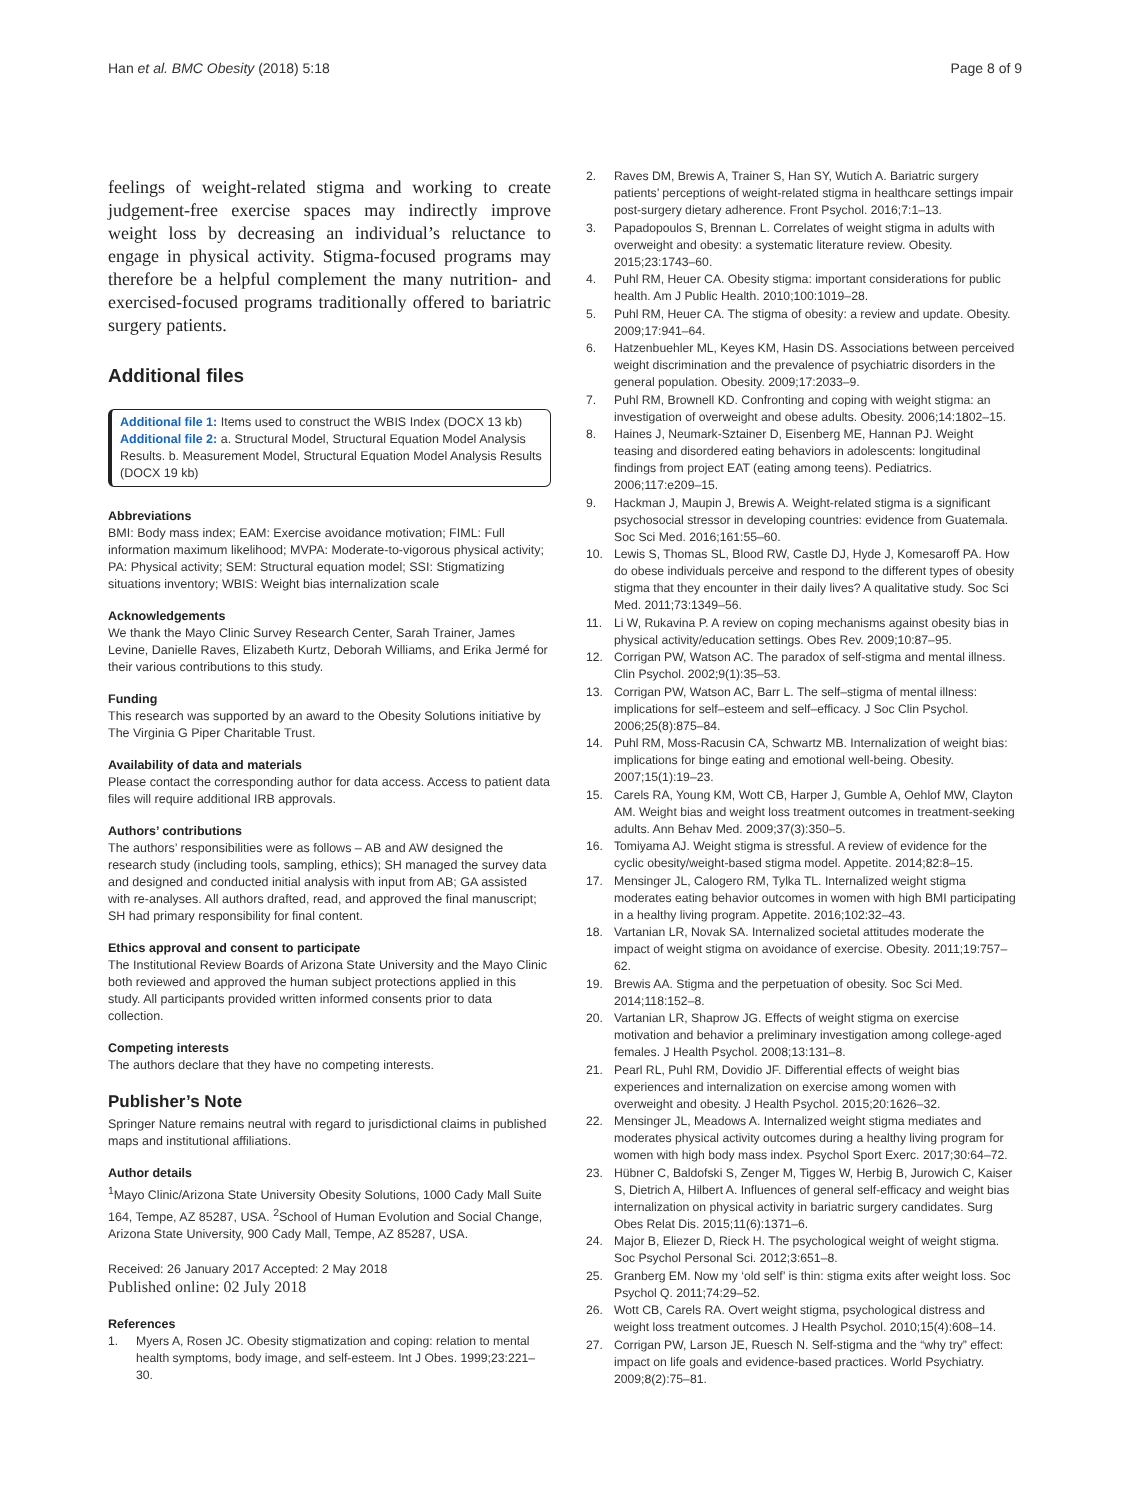Han et al. BMC Obesity (2018) 5:18 Page 8 of 9
feelings of weight-related stigma and working to create judgement-free exercise spaces may indirectly improve weight loss by decreasing an individual’s reluctance to engage in physical activity. Stigma-focused programs may therefore be a helpful complement the many nutrition- and exercised-focused programs traditionally offered to bariatric surgery patients.
Additional files
Additional file 1: Items used to construct the WBIS Index (DOCX 13 kb)
Additional file 2: a. Structural Model, Structural Equation Model Analysis Results. b. Measurement Model, Structural Equation Model Analysis Results (DOCX 19 kb)
Abbreviations
BMI: Body mass index; EAM: Exercise avoidance motivation; FIML: Full information maximum likelihood; MVPA: Moderate-to-vigorous physical activity; PA: Physical activity; SEM: Structural equation model; SSI: Stigmatizing situations inventory; WBIS: Weight bias internalization scale
Acknowledgements
We thank the Mayo Clinic Survey Research Center, Sarah Trainer, James Levine, Danielle Raves, Elizabeth Kurtz, Deborah Williams, and Erika Jermé for their various contributions to this study.
Funding
This research was supported by an award to the Obesity Solutions initiative by The Virginia G Piper Charitable Trust.
Availability of data and materials
Please contact the corresponding author for data access. Access to patient data files will require additional IRB approvals.
Authors’ contributions
The authors’ responsibilities were as follows – AB and AW designed the research study (including tools, sampling, ethics); SH managed the survey data and designed and conducted initial analysis with input from AB; GA assisted with re-analyses. All authors drafted, read, and approved the final manuscript; SH had primary responsibility for final content.
Ethics approval and consent to participate
The Institutional Review Boards of Arizona State University and the Mayo Clinic both reviewed and approved the human subject protections applied in this study. All participants provided written informed consents prior to data collection.
Competing interests
The authors declare that they have no competing interests.
Publisher’s Note
Springer Nature remains neutral with regard to jurisdictional claims in published maps and institutional affiliations.
Author details
<sup>1</sup> Mayo Clinic/Arizona State University Obesity Solutions, 1000 Cady Mall Suite 164, Tempe, AZ 85287, USA. <sup>2</sup>School of Human Evolution and Social Change, Arizona State University, 900 Cady Mall, Tempe, AZ 85287, USA.
Received: 26 January 2017 Accepted: 2 May 2018
Published online: 02 July 2018
References
1. Myers A, Rosen JC. Obesity stigmatization and coping: relation to mental health symptoms, body image, and self-esteem. Int J Obes. 1999;23:221–30.
2. Raves DM, Brewis A, Trainer S, Han SY, Wutich A. Bariatric surgery patients’ perceptions of weight-related stigma in healthcare settings impair post-surgery dietary adherence. Front Psychol. 2016;7:1–13.
3. Papadopoulos S, Brennan L. Correlates of weight stigma in adults with overweight and obesity: a systematic literature review. Obesity. 2015;23:1743–60.
4. Puhl RM, Heuer CA. Obesity stigma: important considerations for public health. Am J Public Health. 2010;100:1019–28.
5. Puhl RM, Heuer CA. The stigma of obesity: a review and update. Obesity. 2009;17:941–64.
6. Hatzenbuehler ML, Keyes KM, Hasin DS. Associations between perceived weight discrimination and the prevalence of psychiatric disorders in the general population. Obesity. 2009;17:2033–9.
7. Puhl RM, Brownell KD. Confronting and coping with weight stigma: an investigation of overweight and obese adults. Obesity. 2006;14:1802–15.
8. Haines J, Neumark-Sztainer D, Eisenberg ME, Hannan PJ. Weight teasing and disordered eating behaviors in adolescents: longitudinal findings from project EAT (eating among teens). Pediatrics. 2006;117:e209–15.
9. Hackman J, Maupin J, Brewis A. Weight-related stigma is a significant psychosocial stressor in developing countries: evidence from Guatemala. Soc Sci Med. 2016;161:55–60.
10. Lewis S, Thomas SL, Blood RW, Castle DJ, Hyde J, Komesaroff PA. How do obese individuals perceive and respond to the different types of obesity stigma that they encounter in their daily lives? A qualitative study. Soc Sci Med. 2011;73:1349–56.
11. Li W, Rukavina P. A review on coping mechanisms against obesity bias in physical activity/education settings. Obes Rev. 2009;10:87–95.
12. Corrigan PW, Watson AC. The paradox of self-stigma and mental illness. Clin Psychol. 2002;9(1):35–53.
13. Corrigan PW, Watson AC, Barr L. The self–stigma of mental illness: implications for self–esteem and self–efficacy. J Soc Clin Psychol. 2006;25(8):875–84.
14. Puhl RM, Moss-Racusin CA, Schwartz MB. Internalization of weight bias: implications for binge eating and emotional well-being. Obesity. 2007;15(1):19–23.
15. Carels RA, Young KM, Wott CB, Harper J, Gumble A, Oehlof MW, Clayton AM. Weight bias and weight loss treatment outcomes in treatment-seeking adults. Ann Behav Med. 2009;37(3):350–5.
16. Tomiyama AJ. Weight stigma is stressful. A review of evidence for the cyclic obesity/weight-based stigma model. Appetite. 2014;82:8–15.
17. Mensinger JL, Calogero RM, Tylka TL. Internalized weight stigma moderates eating behavior outcomes in women with high BMI participating in a healthy living program. Appetite. 2016;102:32–43.
18. Vartanian LR, Novak SA. Internalized societal attitudes moderate the impact of weight stigma on avoidance of exercise. Obesity. 2011;19:757–62.
19. Brewis AA. Stigma and the perpetuation of obesity. Soc Sci Med. 2014;118:152–8.
20. Vartanian LR, Shaprow JG. Effects of weight stigma on exercise motivation and behavior a preliminary investigation among college-aged females. J Health Psychol. 2008;13:131–8.
21. Pearl RL, Puhl RM, Dovidio JF. Differential effects of weight bias experiences and internalization on exercise among women with overweight and obesity. J Health Psychol. 2015;20:1626–32.
22. Mensinger JL, Meadows A. Internalized weight stigma mediates and moderates physical activity outcomes during a healthy living program for women with high body mass index. Psychol Sport Exerc. 2017;30:64–72.
23. Hübner C, Baldofski S, Zenger M, Tigges W, Herbig B, Jurowich C, Kaiser S, Dietrich A, Hilbert A. Influences of general self-efficacy and weight bias internalization on physical activity in bariatric surgery candidates. Surg Obes Relat Dis. 2015;11(6):1371–6.
24. Major B, Eliezer D, Rieck H. The psychological weight of weight stigma. Soc Psychol Personal Sci. 2012;3:651–8.
25. Granberg EM. Now my ‘old self’ is thin: stigma exits after weight loss. Soc Psychol Q. 2011;74:29–52.
26. Wott CB, Carels RA. Overt weight stigma, psychological distress and weight loss treatment outcomes. J Health Psychol. 2010;15(4):608–14.
27. Corrigan PW, Larson JE, Ruesch N. Self-stigma and the “why try” effect: impact on life goals and evidence-based practices. World Psychiatry. 2009;8(2):75–81.